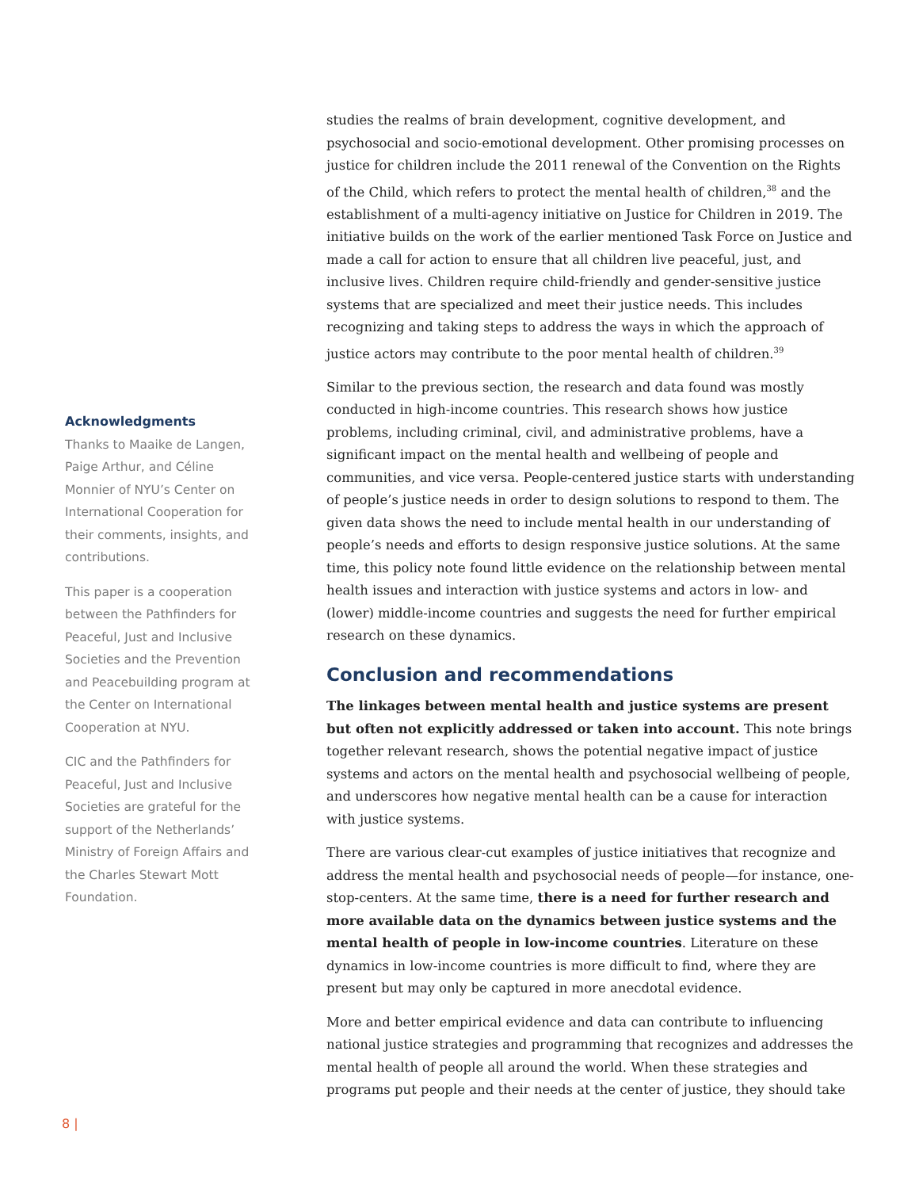Acknowledgments
Thanks to Maaike de Langen, Paige Arthur, and Céline Monnier of NYU’s Center on International Cooperation for their comments, insights, and contributions.
This paper is a cooperation between the Pathfinders for Peaceful, Just and Inclusive Societies and the Prevention and Peacebuilding program at the Center on International Cooperation at NYU.
CIC and the Pathfinders for Peaceful, Just and Inclusive Societies are grateful for the support of the Netherlands’ Ministry of Foreign Affairs and the Charles Stewart Mott Foundation.
studies the realms of brain development, cognitive development, and psychosocial and socio-emotional development. Other promising processes on justice for children include the 2011 renewal of the Convention on the Rights of the Child, which refers to protect the mental health of children,<sup>38</sup> and the establishment of a multi-agency initiative on Justice for Children in 2019. The initiative builds on the work of the earlier mentioned Task Force on Justice and made a call for action to ensure that all children live peaceful, just, and inclusive lives. Children require child-friendly and gender-sensitive justice systems that are specialized and meet their justice needs. This includes recognizing and taking steps to address the ways in which the approach of justice actors may contribute to the poor mental health of children.<sup>39</sup>
Similar to the previous section, the research and data found was mostly conducted in high-income countries. This research shows how justice problems, including criminal, civil, and administrative problems, have a significant impact on the mental health and wellbeing of people and communities, and vice versa. People-centered justice starts with understanding of people’s justice needs in order to design solutions to respond to them. The given data shows the need to include mental health in our understanding of people’s needs and efforts to design responsive justice solutions. At the same time, this policy note found little evidence on the relationship between mental health issues and interaction with justice systems and actors in low- and (lower) middle-income countries and suggests the need for further empirical research on these dynamics.
Conclusion and recommendations
The linkages between mental health and justice systems are present but often not explicitly addressed or taken into account. This note brings together relevant research, shows the potential negative impact of justice systems and actors on the mental health and psychosocial wellbeing of people, and underscores how negative mental health can be a cause for interaction with justice systems.
There are various clear-cut examples of justice initiatives that recognize and address the mental health and psychosocial needs of people—for instance, one-stop-centers. At the same time, there is a need for further research and more available data on the dynamics between justice systems and the mental health of people in low-income countries. Literature on these dynamics in low-income countries is more difficult to find, where they are present but may only be captured in more anecdotal evidence.
More and better empirical evidence and data can contribute to influencing national justice strategies and programming that recognizes and addresses the mental health of people all around the world. When these strategies and programs put people and their needs at the center of justice, they should take
8 |